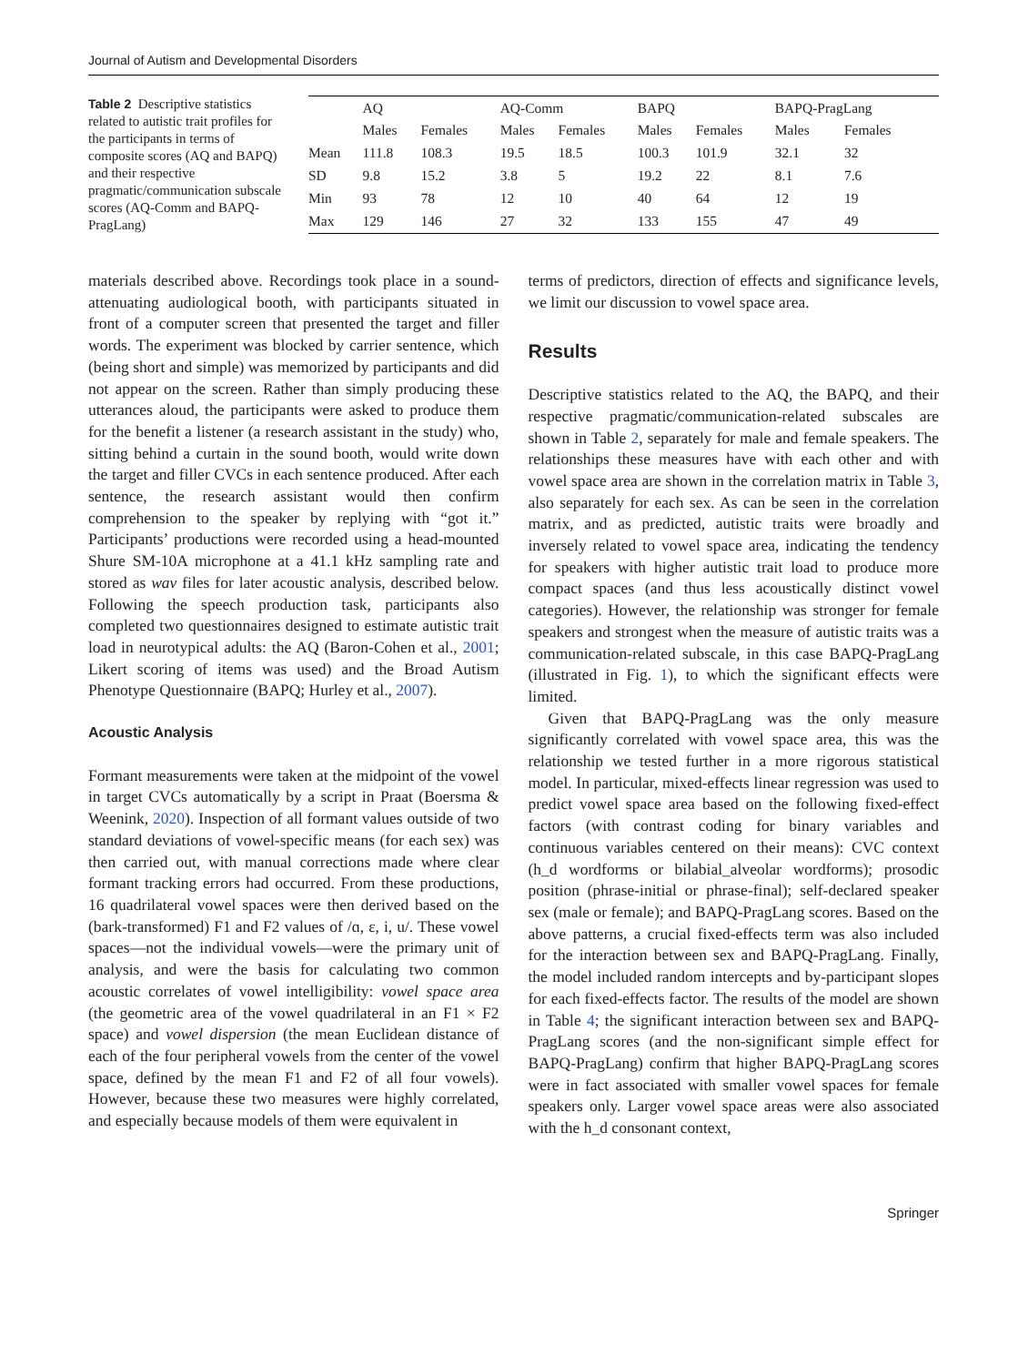Journal of Autism and Developmental Disorders
Table 2 Descriptive statistics related to autistic trait profiles for the participants in terms of composite scores (AQ and BAPQ) and their respective pragmatic/communication subscale scores (AQ-Comm and BAPQ-PragLang)
| | AQ | | AQ-Comm | | BAPQ | | BAPQ-PragLang | |
| --- | --- | --- | --- | --- | --- | --- | --- | --- |
| | Males | Females | Males | Females | Males | Females | Males | Females |
| Mean | 111.8 | 108.3 | 19.5 | 18.5 | 100.3 | 101.9 | 32.1 | 32 |
| SD | 9.8 | 15.2 | 3.8 | 5 | 19.2 | 22 | 8.1 | 7.6 |
| Min | 93 | 78 | 12 | 10 | 40 | 64 | 12 | 19 |
| Max | 129 | 146 | 27 | 32 | 133 | 155 | 47 | 49 |
materials described above. Recordings took place in a sound-attenuating audiological booth, with participants situated in front of a computer screen that presented the target and filler words. The experiment was blocked by carrier sentence, which (being short and simple) was memorized by participants and did not appear on the screen. Rather than simply producing these utterances aloud, the participants were asked to produce them for the benefit a listener (a research assistant in the study) who, sitting behind a curtain in the sound booth, would write down the target and filler CVCs in each sentence produced. After each sentence, the research assistant would then confirm comprehension to the speaker by replying with “got it.” Participants’ productions were recorded using a head-mounted Shure SM-10A microphone at a 41.1 kHz sampling rate and stored as wav files for later acoustic analysis, described below. Following the speech production task, participants also completed two questionnaires designed to estimate autistic trait load in neurotypical adults: the AQ (Baron-Cohen et al., 2001; Likert scoring of items was used) and the Broad Autism Phenotype Questionnaire (BAPQ; Hurley et al., 2007).
Acoustic Analysis
Formant measurements were taken at the midpoint of the vowel in target CVCs automatically by a script in Praat (Boersma & Weenink, 2020). Inspection of all formant values outside of two standard deviations of vowel-specific means (for each sex) was then carried out, with manual corrections made where clear formant tracking errors had occurred. From these productions, 16 quadrilateral vowel spaces were then derived based on the (bark-transformed) F1 and F2 values of /ɑ, ɛ, i, u/. These vowel spaces—not the individual vowels—were the primary unit of analysis, and were the basis for calculating two common acoustic correlates of vowel intelligibility: vowel space area (the geometric area of the vowel quadrilateral in an F1 × F2 space) and vowel dispersion (the mean Euclidean distance of each of the four peripheral vowels from the center of the vowel space, defined by the mean F1 and F2 of all four vowels). However, because these two measures were highly correlated, and especially because models of them were equivalent in
terms of predictors, direction of effects and significance levels, we limit our discussion to vowel space area.
Results
Descriptive statistics related to the AQ, the BAPQ, and their respective pragmatic/communication-related subscales are shown in Table 2, separately for male and female speakers. The relationships these measures have with each other and with vowel space area are shown in the correlation matrix in Table 3, also separately for each sex. As can be seen in the correlation matrix, and as predicted, autistic traits were broadly and inversely related to vowel space area, indicating the tendency for speakers with higher autistic trait load to produce more compact spaces (and thus less acoustically distinct vowel categories). However, the relationship was stronger for female speakers and strongest when the measure of autistic traits was a communication-related subscale, in this case BAPQ-PragLang (illustrated in Fig. 1), to which the significant effects were limited.
Given that BAPQ-PragLang was the only measure significantly correlated with vowel space area, this was the relationship we tested further in a more rigorous statistical model. In particular, mixed-effects linear regression was used to predict vowel space area based on the following fixed-effect factors (with contrast coding for binary variables and continuous variables centered on their means): CVC context (h_d wordforms or bilabial_alveolar wordforms); prosodic position (phrase-initial or phrase-final); self-declared speaker sex (male or female); and BAPQ-PragLang scores. Based on the above patterns, a crucial fixed-effects term was also included for the interaction between sex and BAPQ-PragLang. Finally, the model included random intercepts and by-participant slopes for each fixed-effects factor. The results of the model are shown in Table 4; the significant interaction between sex and BAPQ-PragLang scores (and the non-significant simple effect for BAPQ-PragLang) confirm that higher BAPQ-PragLang scores were in fact associated with smaller vowel spaces for female speakers only. Larger vowel space areas were also associated with the h_d consonant context,
Springer